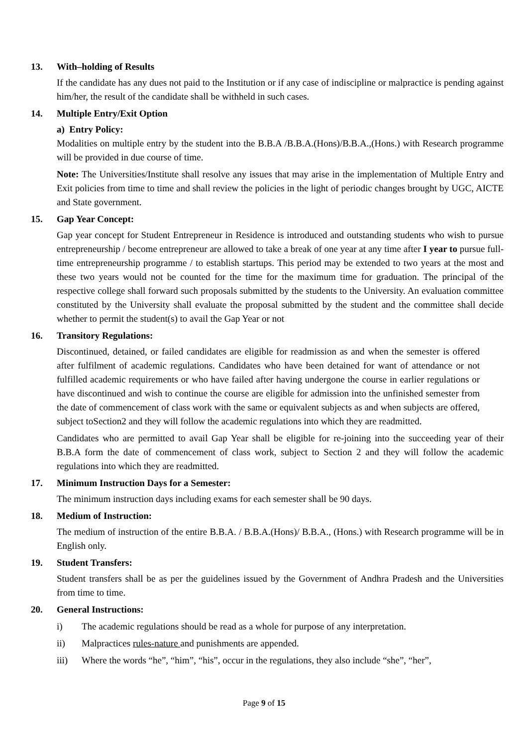13. With–holding of Results
If the candidate has any dues not paid to the Institution or if any case of indiscipline or malpractice is pending against him/her, the result of the candidate shall be withheld in such cases.
14. Multiple Entry/Exit Option
a) Entry Policy:
Modalities on multiple entry by the student into the B.B.A /B.B.A.(Hons)/B.B.A.,(Hons.) with Research programme will be provided in due course of time.
Note: The Universities/Institute shall resolve any issues that may arise in the implementation of Multiple Entry and Exit policies from time to time and shall review the policies in the light of periodic changes brought by UGC, AICTE and State government.
15. Gap Year Concept:
Gap year concept for Student Entrepreneur in Residence is introduced and outstanding students who wish to pursue entrepreneurship / become entrepreneur are allowed to take a break of one year at any time after I year to pursue full-time entrepreneurship programme / to establish startups. This period may be extended to two years at the most and these two years would not be counted for the time for the maximum time for graduation. The principal of the respective college shall forward such proposals submitted by the students to the University. An evaluation committee constituted by the University shall evaluate the proposal submitted by the student and the committee shall decide whether to permit the student(s) to avail the Gap Year or not
16. Transitory Regulations:
Discontinued, detained, or failed candidates are eligible for readmission as and when the semester is offered after fulfilment of academic regulations. Candidates who have been detained for want of attendance or not fulfilled academic requirements or who have failed after having undergone the course in earlier regulations or have discontinued and wish to continue the course are eligible for admission into the unfinished semester from the date of commencement of class work with the same or equivalent subjects as and when subjects are offered, subject toSection2 and they will follow the academic regulations into which they are readmitted.
Candidates who are permitted to avail Gap Year shall be eligible for re-joining into the succeeding year of their B.B.A form the date of commencement of class work, subject to Section 2 and they will follow the academic regulations into which they are readmitted.
17. Minimum Instruction Days for a Semester:
The minimum instruction days including exams for each semester shall be 90 days.
18. Medium of Instruction:
The medium of instruction of the entire B.B.A. / B.B.A.(Hons)/ B.B.A., (Hons.) with Research programme will be in English only.
19. Student Transfers:
Student transfers shall be as per the guidelines issued by the Government of Andhra Pradesh and the Universities from time to time.
20. General Instructions:
i) The academic regulations should be read as a whole for purpose of any interpretation.
ii) Malpractices rules-nature and punishments are appended.
iii) Where the words “he”, “him”, “his”, occur in the regulations, they also include “she”, “her”,
Page 9 of 15